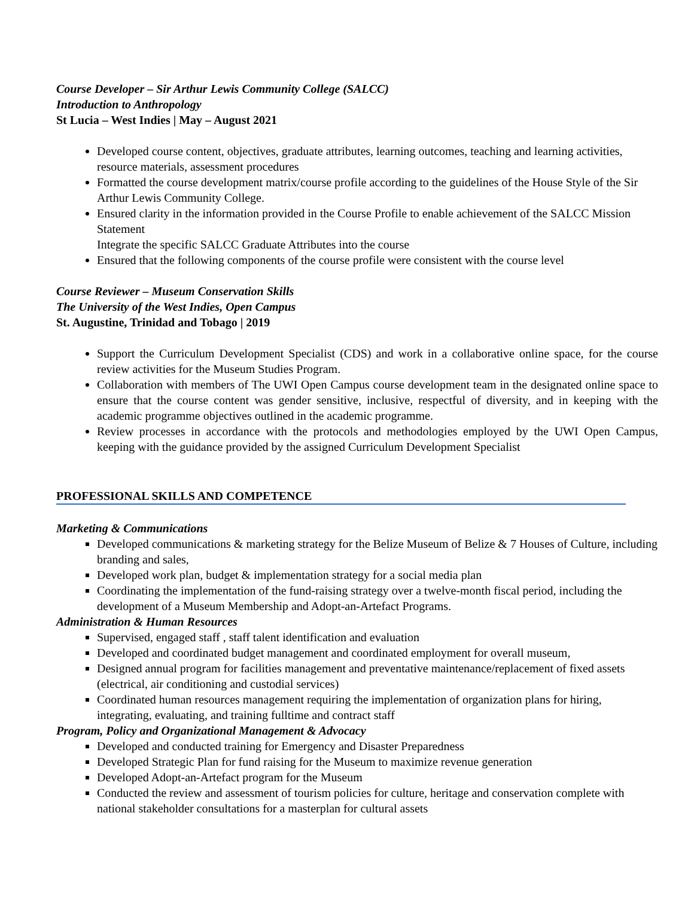Course Developer – Sir Arthur Lewis Community College (SALCC)
Introduction to Anthropology
St Lucia – West Indies | May – August 2021
Developed course content, objectives, graduate attributes, learning outcomes, teaching and learning activities, resource materials, assessment procedures
Formatted the course development matrix/course profile according to the guidelines of the House Style of the Sir Arthur Lewis Community College.
Ensured clarity in the information provided in the Course Profile to enable achievement of the SALCC Mission Statement
Integrate the specific SALCC Graduate Attributes into the course
Ensured that the following components of the course profile were consistent with the course level
Course Reviewer – Museum Conservation Skills
The University of the West Indies, Open Campus
St. Augustine, Trinidad and Tobago | 2019
Support the Curriculum Development Specialist (CDS) and work in a collaborative online space, for the course review activities for the Museum Studies Program.
Collaboration with members of The UWI Open Campus course development team in the designated online space to ensure that the course content was gender sensitive, inclusive, respectful of diversity, and in keeping with the academic programme objectives outlined in the academic programme.
Review processes in accordance with the protocols and methodologies employed by the UWI Open Campus, keeping with the guidance provided by the assigned Curriculum Development Specialist
PROFESSIONAL SKILLS AND COMPETENCE
Marketing & Communications
Developed communications & marketing strategy for the Belize Museum of Belize & 7 Houses of Culture, including branding and sales,
Developed work plan, budget & implementation strategy for a social media plan
Coordinating the implementation of the fund-raising strategy over a twelve-month fiscal period, including the development of a Museum Membership and Adopt-an-Artefact Programs.
Administration & Human Resources
Supervised, engaged staff , staff talent identification and evaluation
Developed and coordinated budget management and coordinated employment for overall museum,
Designed annual program for facilities management and preventative maintenance/replacement of fixed assets (electrical, air conditioning and custodial services)
Coordinated human resources management requiring the implementation of organization plans for hiring, integrating, evaluating, and training fulltime and contract staff
Program, Policy and Organizational Management & Advocacy
Developed and conducted training for Emergency and Disaster Preparedness
Developed Strategic Plan for fund raising for the Museum to maximize revenue generation
Developed Adopt-an-Artefact program for the Museum
Conducted the review and assessment of tourism policies for culture, heritage and conservation complete with national stakeholder consultations for a masterplan for cultural assets